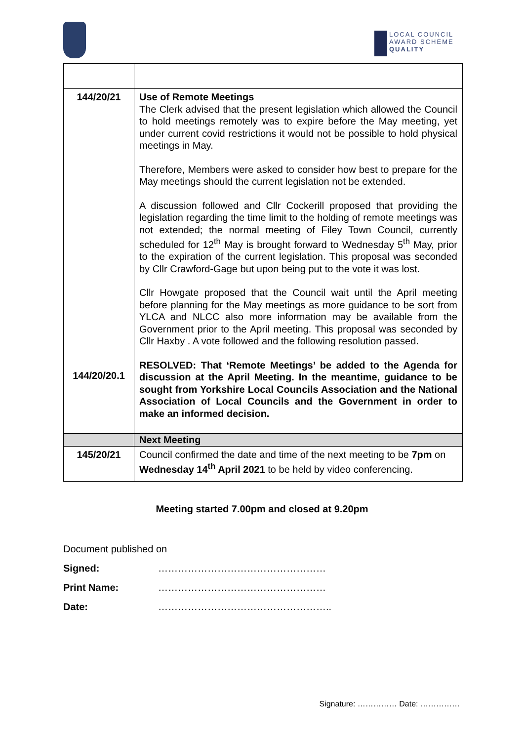LOCAL COUNCIL
AWARD SCHEME
QUALITY
| 144/20/21 144/20/20.1 | Use of Remote Meetings The Clerk advised that the present legislation which allowed the Council to hold meetings remotely was to expire before the May meeting, yet under current covid restrictions it would not be possible to hold physical meetings in May. Therefore, Members were asked to consider how best to prepare for the May meetings should the current legislation not be extended. A discussion followed and Cllr Cockerill proposed that providing the legislation regarding the time limit to the holding of remote meetings was not extended; the normal meeting of Filey Town Council, currently scheduled for 12<sup>th</sup> May is brought forward to Wednesday 5<sup>th</sup> May, prior to the expiration of the current legislation. This proposal was seconded by Cllr Crawford-Gage but upon being put to the vote it was lost. Cllr Howgate proposed that the Council wait until the April meeting before planning for the May meetings as more guidance to be sort from YLCA and NLCC also more information may be available from the Government prior to the April meeting. This proposal was seconded by Cllr Haxby . A vote followed and the following resolution passed. RESOLVED: That ‘Remote Meetings’ be added to the Agenda for discussion at the April Meeting. In the meantime, guidance to be sought from Yorkshire Local Councils Association and the National Association of Local Councils and the Government in order to make an informed decision. |
| | Next Meeting |
| 145/20/21 | Council confirmed the date and time of the next meeting to be 7pm on Wednesday 14<sup>th</sup> April 2021 to be held by video conferencing. |
Meeting started 7.00pm and closed at 9.20pm
Document published on
Signed: ……………………………………………
Print Name: ……………………………………………
Date: ……………………………………………..
Signature: …………… Date: ……………